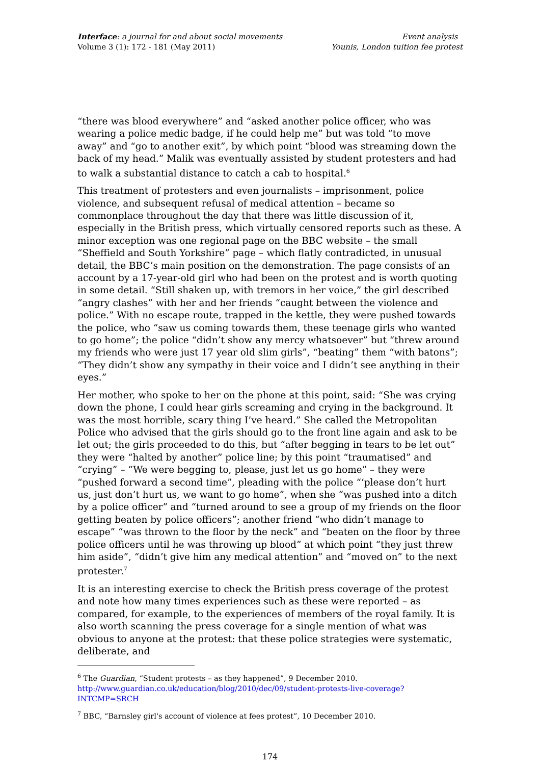Interface: a journal for and about social movements
Volume 3 (1): 172 - 181 (May 2011)
Event analysis
Younis, London tuition fee protest
“there was blood everywhere” and “asked another police officer, who was wearing a police medic badge, if he could help me” but was told “to move away” and “go to another exit”, by which point “blood was streaming down the back of my head.” Malik was eventually assisted by student protesters and had to walk a substantial distance to catch a cab to hospital.<sup>6</sup>
This treatment of protesters and even journalists – imprisonment, police violence, and subsequent refusal of medical attention – became so commonplace throughout the day that there was little discussion of it, especially in the British press, which virtually censored reports such as these. A minor exception was one regional page on the BBC website – the small “Sheffield and South Yorkshire” page – which flatly contradicted, in unusual detail, the BBC’s main position on the demonstration. The page consists of an account by a 17-year-old girl who had been on the protest and is worth quoting in some detail. “Still shaken up, with tremors in her voice,” the girl described “angry clashes” with her and her friends “caught between the violence and police.” With no escape route, trapped in the kettle, they were pushed towards the police, who “saw us coming towards them, these teenage girls who wanted to go home”; the police “didn’t show any mercy whatsoever” but “threw around my friends who were just 17 year old slim girls”, “beating” them “with batons”; “They didn’t show any sympathy in their voice and I didn’t see anything in their eyes.”
Her mother, who spoke to her on the phone at this point, said: “She was crying down the phone, I could hear girls screaming and crying in the background. It was the most horrible, scary thing I’ve heard.” She called the Metropolitan Police who advised that the girls should go to the front line again and ask to be let out; the girls proceeded to do this, but “after begging in tears to be let out” they were “halted by another” police line; by this point “traumatised” and “crying” – “We were begging to, please, just let us go home” – they were “pushed forward a second time”, pleading with the police “‘please don’t hurt us, just don’t hurt us, we want to go home”, when she “was pushed into a ditch by a police officer” and “turned around to see a group of my friends on the floor getting beaten by police officers”; another friend “who didn’t manage to escape” “was thrown to the floor by the neck” and “beaten on the floor by three police officers until he was throwing up blood” at which point “they just threw him aside”, “didn’t give him any medical attention” and “moved on” to the next protester.<sup>7</sup>
It is an interesting exercise to check the British press coverage of the protest and note how many times experiences such as these were reported – as compared, for example, to the experiences of members of the royal family. It is also worth scanning the press coverage for a single mention of what was obvious to anyone at the protest: that these police strategies were systematic, deliberate, and
<sup>6</sup> The Guardian, “Student protests – as they happened”, 9 December 2010. http://www.guardian.co.uk/education/blog/2010/dec/09/student-protests-live-coverage?INTCMP=SRCH
<sup>7</sup> BBC, “Barnsley girl's account of violence at fees protest”, 10 December 2010.
174